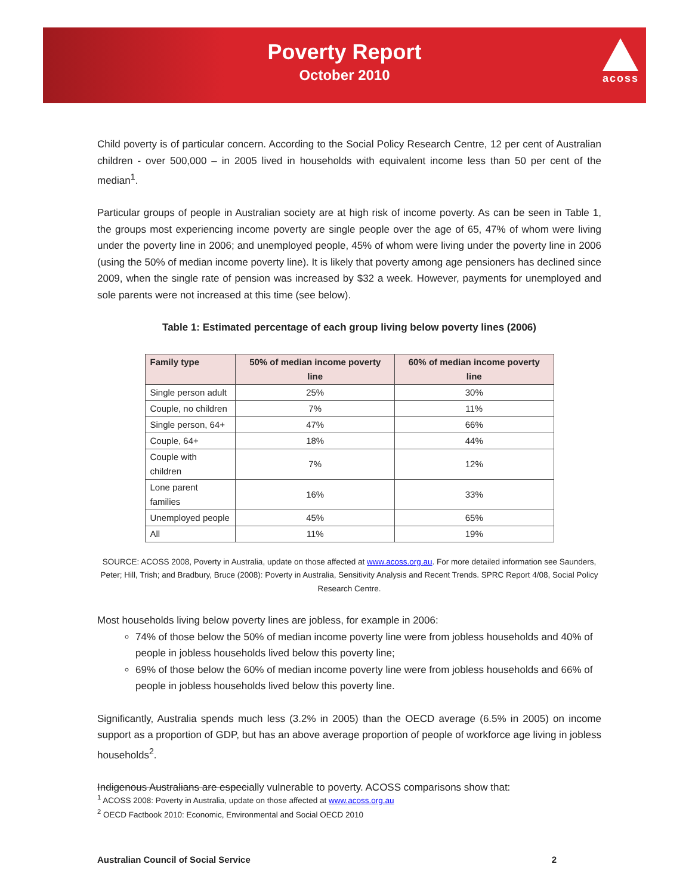Poverty Report
October 2010
acoss
Child poverty is of particular concern. According to the Social Policy Research Centre, 12 per cent of Australian children - over 500,000 – in 2005 lived in households with equivalent income less than 50 per cent of the median<sup>1</sup>.
Particular groups of people in Australian society are at high risk of income poverty. As can be seen in Table 1, the groups most experiencing income poverty are single people over the age of 65, 47% of whom were living under the poverty line in 2006; and unemployed people, 45% of whom were living under the poverty line in 2006 (using the 50% of median income poverty line). It is likely that poverty among age pensioners has declined since 2009, when the single rate of pension was increased by $32 a week. However, payments for unemployed and sole parents were not increased at this time (see below).
Table 1: Estimated percentage of each group living below poverty lines (2006)
| Family type | 50% of median income poverty line | 60% of median income poverty line |
| --- | --- | --- |
| Single person adult | 25% | 30% |
| Couple, no children | 7% | 11% |
| Single person, 64+ | 47% | 66% |
| Couple, 64+ | 18% | 44% |
| Couple with children | 7% | 12% |
| Lone parent families | 16% | 33% |
| Unemployed people | 45% | 65% |
| All | 11% | 19% |
SOURCE: ACOSS 2008, Poverty in Australia, update on those affected at www.acoss.org.au. For more detailed information see Saunders, Peter; Hill, Trish; and Bradbury, Bruce (2008): Poverty in Australia, Sensitivity Analysis and Recent Trends. SPRC Report 4/08, Social Policy Research Centre.
Most households living below poverty lines are jobless, for example in 2006:
74% of those below the 50% of median income poverty line were from jobless households and 40% of people in jobless households lived below this poverty line;
69% of those below the 60% of median income poverty line were from jobless households and 66% of people in jobless households lived below this poverty line.
Significantly, Australia spends much less (3.2% in 2005) than the OECD average (6.5% in 2005) on income support as a proportion of GDP, but has an above average proportion of people of workforce age living in jobless households<sup>2</sup>.
Indigenous Australians are especially vulnerable to poverty. ACOSS comparisons show that:
<sup>1</sup> ACOSS 2008: Poverty in Australia, update on those affected at www.acoss.org.au
<sup>2</sup> OECD Factbook 2010: Economic, Environmental and Social OECD 2010
Australian Council of Social Service 2